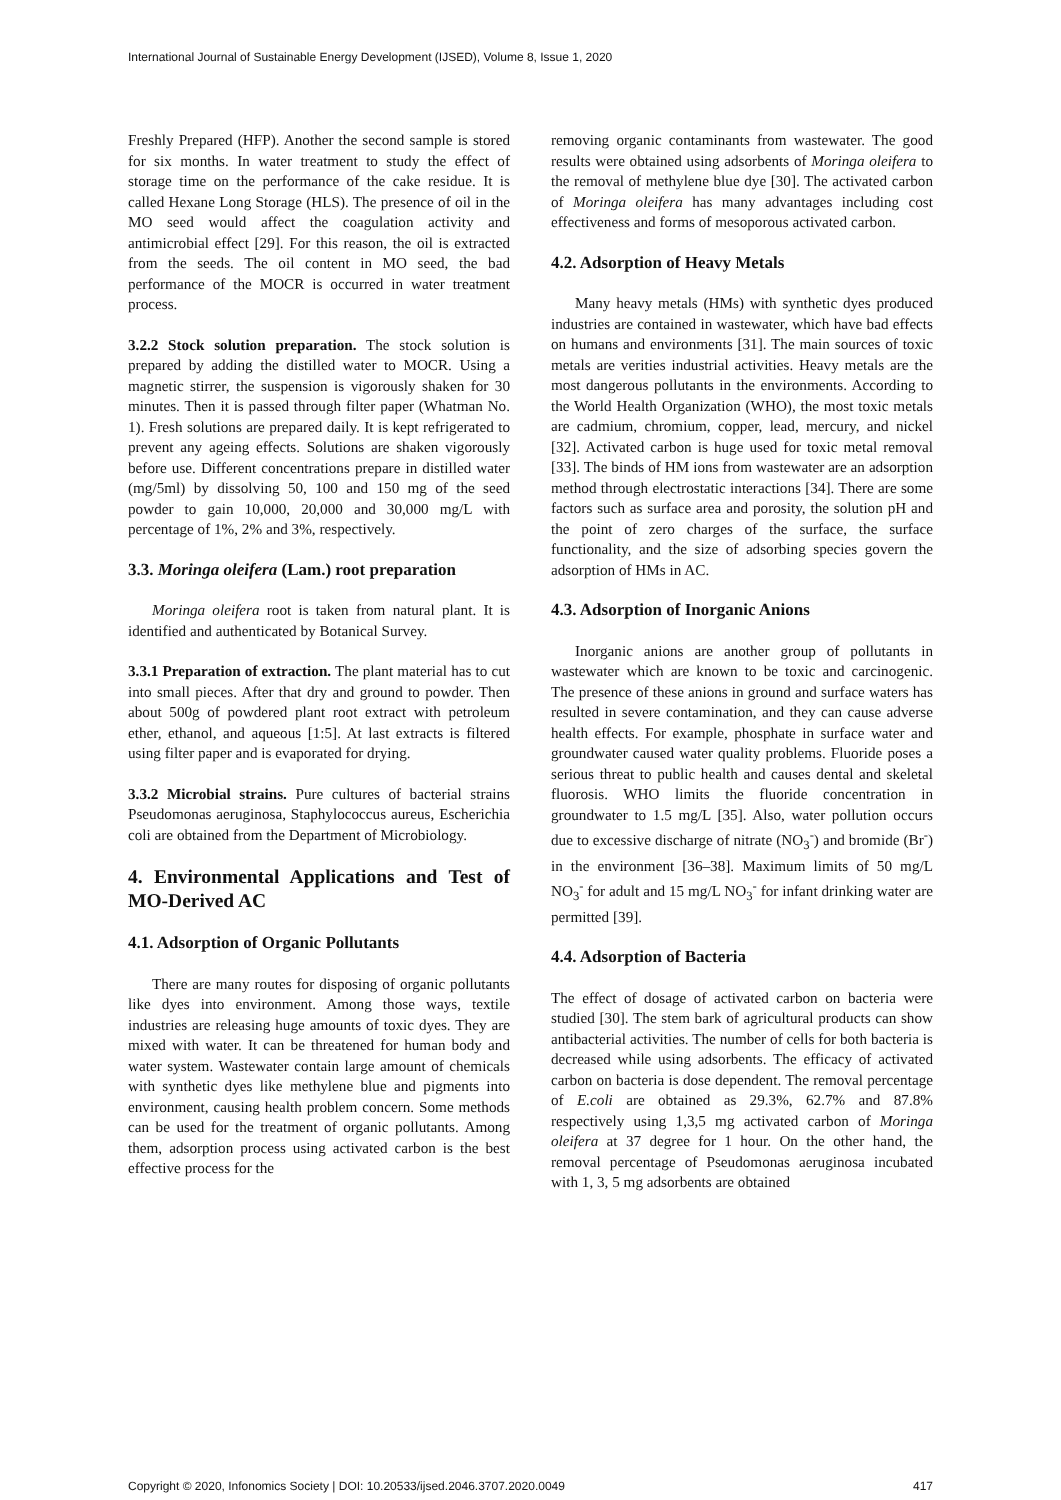International Journal of Sustainable Energy Development (IJSED), Volume 8, Issue 1, 2020
Freshly Prepared (HFP). Another the second sample is stored for six months. In water treatment to study the effect of storage time on the performance of the cake residue. It is called Hexane Long Storage (HLS). The presence of oil in the MO seed would affect the coagulation activity and antimicrobial effect [29]. For this reason, the oil is extracted from the seeds. The oil content in MO seed, the bad performance of the MOCR is occurred in water treatment process.
3.2.2 Stock solution preparation. The stock solution is prepared by adding the distilled water to MOCR. Using a magnetic stirrer, the suspension is vigorously shaken for 30 minutes. Then it is passed through filter paper (Whatman No. 1). Fresh solutions are prepared daily. It is kept refrigerated to prevent any ageing effects. Solutions are shaken vigorously before use. Different concentrations prepare in distilled water (mg/5ml) by dissolving 50, 100 and 150 mg of the seed powder to gain 10,000, 20,000 and 30,000 mg/L with percentage of 1%, 2% and 3%, respectively.
3.3. Moringa oleifera (Lam.) root preparation
Moringa oleifera root is taken from natural plant. It is identified and authenticated by Botanical Survey.
3.3.1 Preparation of extraction. The plant material has to cut into small pieces. After that dry and ground to powder. Then about 500g of powdered plant root extract with petroleum ether, ethanol, and aqueous [1:5]. At last extracts is filtered using filter paper and is evaporated for drying.
3.3.2 Microbial strains. Pure cultures of bacterial strains Pseudomonas aeruginosa, Staphylococcus aureus, Escherichia coli are obtained from the Department of Microbiology.
4. Environmental Applications and Test of MO-Derived AC
4.1. Adsorption of Organic Pollutants
There are many routes for disposing of organic pollutants like dyes into environment. Among those ways, textile industries are releasing huge amounts of toxic dyes. They are mixed with water. It can be threatened for human body and water system. Wastewater contain large amount of chemicals with synthetic dyes like methylene blue and pigments into environment, causing health problem concern. Some methods can be used for the treatment of organic pollutants. Among them, adsorption process using activated carbon is the best effective process for the
removing organic contaminants from wastewater. The good results were obtained using adsorbents of Moringa oleifera to the removal of methylene blue dye [30]. The activated carbon of Moringa oleifera has many advantages including cost effectiveness and forms of mesoporous activated carbon.
4.2. Adsorption of Heavy Metals
Many heavy metals (HMs) with synthetic dyes produced industries are contained in wastewater, which have bad effects on humans and environments [31]. The main sources of toxic metals are verities industrial activities. Heavy metals are the most dangerous pollutants in the environments. According to the World Health Organization (WHO), the most toxic metals are cadmium, chromium, copper, lead, mercury, and nickel [32]. Activated carbon is huge used for toxic metal removal [33]. The binds of HM ions from wastewater are an adsorption method through electrostatic interactions [34]. There are some factors such as surface area and porosity, the solution pH and the point of zero charges of the surface, the surface functionality, and the size of adsorbing species govern the adsorption of HMs in AC.
4.3. Adsorption of Inorganic Anions
Inorganic anions are another group of pollutants in wastewater which are known to be toxic and carcinogenic. The presence of these anions in ground and surface waters has resulted in severe contamination, and they can cause adverse health effects. For example, phosphate in surface water and groundwater caused water quality problems. Fluoride poses a serious threat to public health and causes dental and skeletal fluorosis. WHO limits the fluoride concentration in groundwater to 1.5 mg/L [35]. Also, water pollution occurs due to excessive discharge of nitrate (NO<sub>3</sub><sup>-</sup>) and bromide (Br<sup>-</sup>) in the environment [36–38]. Maximum limits of 50 mg/L NO<sub>3</sub><sup>-</sup> for adult and 15 mg/L NO<sub>3</sub><sup>-</sup> for infant drinking water are permitted [39].
4.4. Adsorption of Bacteria
The effect of dosage of activated carbon on bacteria were studied [30]. The stem bark of agricultural products can show antibacterial activities. The number of cells for both bacteria is decreased while using adsorbents. The efficacy of activated carbon on bacteria is dose dependent. The removal percentage of E.coli are obtained as 29.3%, 62.7% and 87.8% respectively using 1,3,5 mg activated carbon of Moringa oleifera at 37 degree for 1 hour. On the other hand, the removal percentage of Pseudomonas aeruginosa incubated with 1, 3, 5 mg adsorbents are obtained
Copyright © 2020, Infonomics Society | DOI: 10.20533/ijsed.2046.3707.2020.0049 417